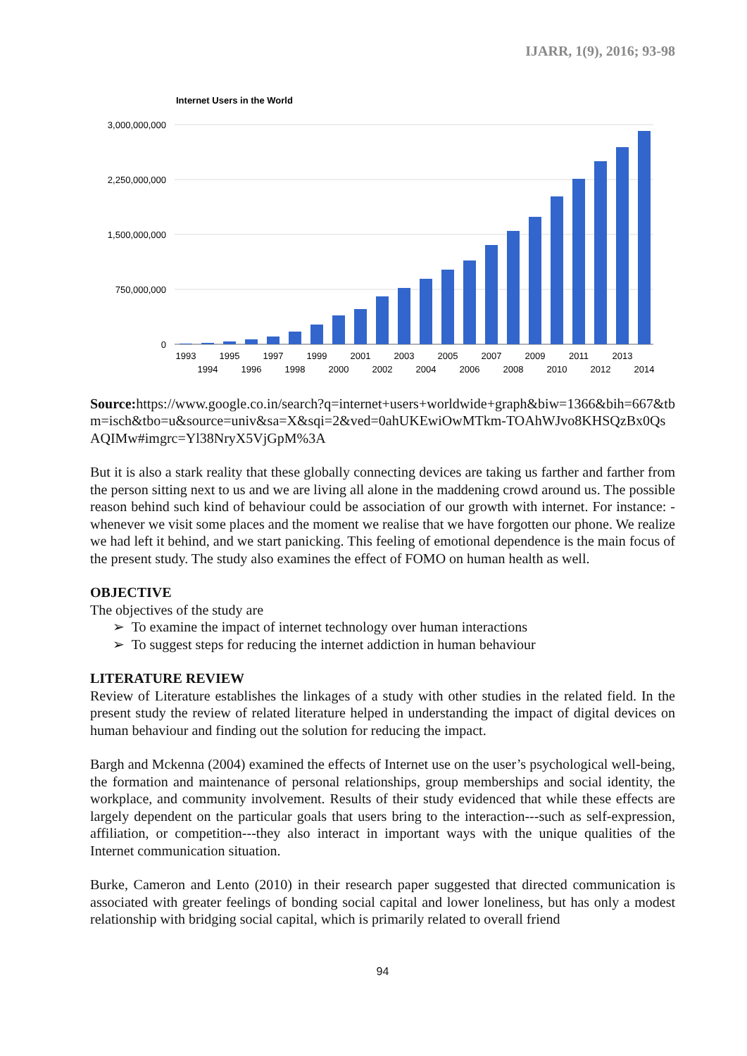IJARR, 1(9), 2016; 93-98
Internet Users in the World
3,000,000,000
2,250,000,000
1,500,000,000
750,000,000
0
1993
1995
1997
1999
2001
2003
2005
2007
2009
2011
2013
1994
1996
1998
2000
2002
2004
2006
2008
2010
2012
2014
Source: https://www.google.co.in/search?q=internet+users+worldwide+graph&biw=1366&bih=667&tbm=isch&tbo=u&source=univ&sa=X&sqi=2&ved=0ahUKEwiOwMTkm-TOAhWJvo8KHSQzBx0QsAQIMw#imgrc=Yl38NryX5VjGpM%3A
But it is also a stark reality that these globally connecting devices are taking us farther and farther from the person sitting next to us and we are living all alone in the maddening crowd around us. The possible reason behind such kind of behaviour could be association of our growth with internet. For instance: - whenever we visit some places and the moment we realise that we have forgotten our phone. We realize we had left it behind, and we start panicking. This feeling of emotional dependence is the main focus of the present study. The study also examines the effect of FOMO on human health as well.
OBJECTIVE
The objectives of the study are
➢ To examine the impact of internet technology over human interactions
➢ To suggest steps for reducing the internet addiction in human behaviour
LITERATURE REVIEW
Review of Literature establishes the linkages of a study with other studies in the related field. In the present study the review of related literature helped in understanding the impact of digital devices on human behaviour and finding out the solution for reducing the impact.
Bargh and Mckenna (2004) examined the effects of Internet use on the user’s psychological well-being, the formation and maintenance of personal relationships, group memberships and social identity, the workplace, and community involvement. Results of their study evidenced that while these effects are largely dependent on the particular goals that users bring to the interaction---such as self-expression, affiliation, or competition---they also interact in important ways with the unique qualities of the Internet communication situation.
Burke, Cameron and Lento (2010) in their research paper suggested that directed communication is associated with greater feelings of bonding social capital and lower loneliness, but has only a modest relationship with bridging social capital, which is primarily related to overall friend
94